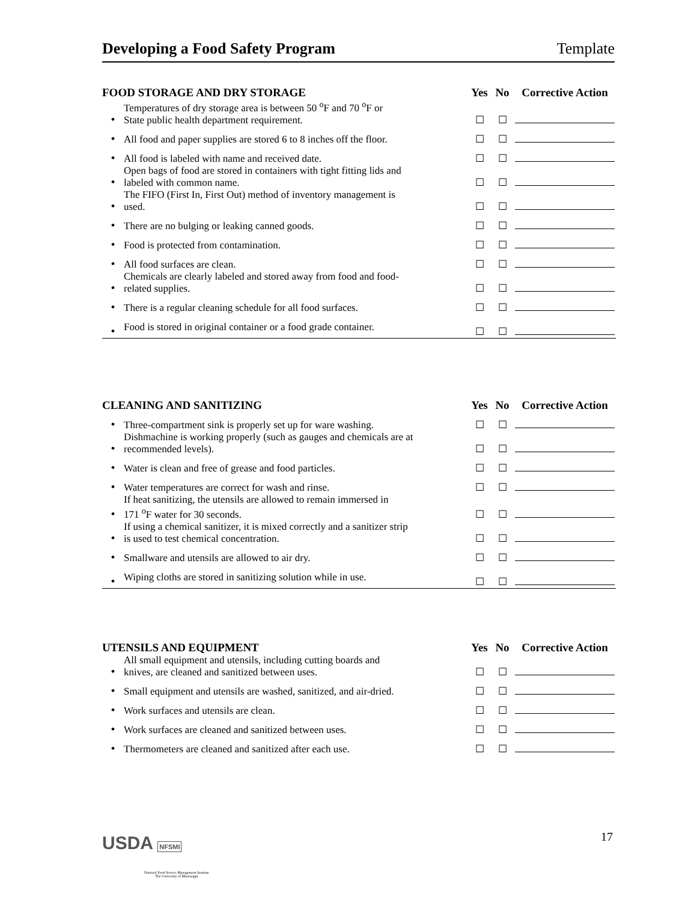Developing a Food Safety Program Template
| FOOD STORAGE AND DRY STORAGE | | Yes | No | Corrective Action |
| --- | --- | --- | --- | --- |
| • | Temperatures of dry storage area is between 50 <sup>o</sup>F and 70 <sup>o</sup>F or State public health department requirement. | ☐ | ☐ | |
| • | All food and paper supplies are stored 6 to 8 inches off the floor. | ☐ | ☐ | |
| • | All food is labeled with name and received date. | ☐ | ☐ | |
| • | Open bags of food are stored in containers with tight fitting lids and labeled with common name. | ☐ | ☐ | |
| • | The FIFO (First In, First Out) method of inventory management is used. | ☐ | ☐ | |
| • | There are no bulging or leaking canned goods. | ☐ | ☐ | |
| • | Food is protected from contamination. | ☐ | ☐ | |
| • | All food surfaces are clean. | ☐ | ☐ | |
| • | Chemicals are clearly labeled and stored away from food and food- related supplies. | ☐ | ☐ | |
| • | There is a regular cleaning schedule for all food surfaces. | ☐ | ☐ | |
| • | Food is stored in original container or a food grade container. | ☐ | ☐ | |
| CLEANING AND SANITIZING | | Yes | No | Corrective Action |
| --- | --- | --- | --- | --- |
| • | Three-compartment sink is properly set up for ware washing. | ☐ | ☐ | |
| • | Dishmachine is working properly (such as gauges and chemicals are at recommended levels). | ☐ | ☐ | |
| • | Water is clean and free of grease and food particles. | ☐ | ☐ | |
| • | Water temperatures are correct for wash and rinse. | ☐ | ☐ | |
| • | If heat sanitizing, the utensils are allowed to remain immersed in 171 <sup>o</sup>F water for 30 seconds. | ☐ | ☐ | |
| • | If using a chemical sanitizer, it is mixed correctly and a sanitizer strip is used to test chemical concentration. | ☐ | ☐ | |
| • | Smallware and utensils are allowed to air dry. | ☐ | ☐ | |
| • | Wiping cloths are stored in sanitizing solution while in use. | ☐ | ☐ | |
| UTENSILS AND EQUIPMENT | | Yes | No | Corrective Action |
| --- | --- | --- | --- | --- |
| • | All small equipment and utensils, including cutting boards and knives, are cleaned and sanitized between uses. | ☐ | ☐ | |
| • | Small equipment and utensils are washed, sanitized, and air-dried. | ☐ | ☐ | |
| • | Work surfaces and utensils are clean. | ☐ | ☐ | |
| • | Work surfaces are cleaned and sanitized between uses. | ☐ | ☐ | |
| • | Thermometers are cleaned and sanitized after each use. | ☐ | ☐ | |
USDA NFSMI
National Food Service Management Institute
The University of Mississippi
17